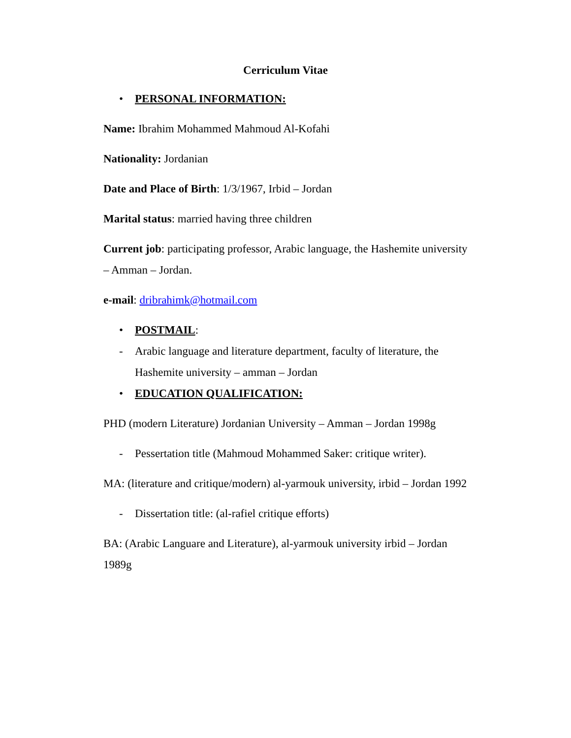Cerriculum Vitae
• PERSONAL INFORMATION:
Name: Ibrahim Mohammed Mahmoud Al-Kofahi
Nationality: Jordanian
Date and Place of Birth: 1/3/1967, Irbid – Jordan
Marital status: married having three children
Current job: participating professor, Arabic language, the Hashemite university – Amman – Jordan.
e-mail: dribrahimk@hotmail.com
• POSTMAIL:
- Arabic language and literature department, faculty of literature, the Hashemite university – amman – Jordan
• EDUCATION QUALIFICATION:
PHD (modern Literature) Jordanian University – Amman – Jordan 1998g
- Pessertation title (Mahmoud Mohammed Saker: critique writer).
MA: (literature and critique/modern) al-yarmouk university, irbid – Jordan 1992
- Dissertation title: (al-rafiel critique efforts)
BA: (Arabic Languare and Literature), al-yarmouk university irbid – Jordan 1989g